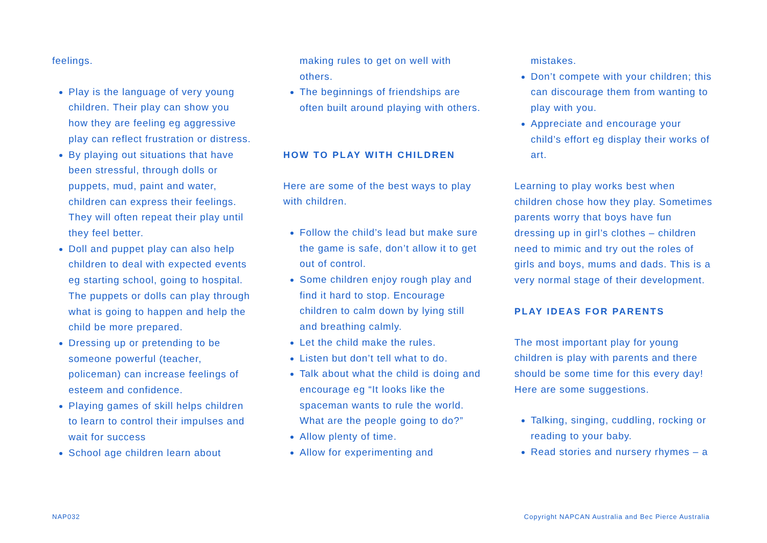feelings.
Play is the language of very young children. Their play can show you how they are feeling eg aggressive play can reflect frustration or distress.
By playing out situations that have been stressful, through dolls or puppets, mud, paint and water, children can express their feelings. They will often repeat their play until they feel better.
Doll and puppet play can also help children to deal with expected events eg starting school, going to hospital. The puppets or dolls can play through what is going to happen and help the child be more prepared.
Dressing up or pretending to be someone powerful (teacher, policeman) can increase feelings of esteem and confidence.
Playing games of skill helps children to learn to control their impulses and wait for success
School age children learn about
making rules to get on well with others.
The beginnings of friendships are often built around playing with others.
HOW TO PLAY WITH CHILDREN
Here are some of the best ways to play with children.
Follow the child’s lead but make sure the game is safe, don’t allow it to get out of control.
Some children enjoy rough play and find it hard to stop. Encourage children to calm down by lying still and breathing calmly.
Let the child make the rules.
Listen but don’t tell what to do.
Talk about what the child is doing and encourage eg “It looks like the spaceman wants to rule the world. What are the people going to do?”
Allow plenty of time.
Allow for experimenting and
mistakes.
Don’t compete with your children; this can discourage them from wanting to play with you.
Appreciate and encourage your child’s effort eg display their works of art.
Learning to play works best when children chose how they play. Sometimes parents worry that boys have fun dressing up in girl’s clothes – children need to mimic and try out the roles of girls and boys, mums and dads. This is a very normal stage of their development.
PLAY IDEAS FOR PARENTS
The most important play for young children is play with parents and there should be some time for this every day! Here are some suggestions.
Talking, singing, cuddling, rocking or reading to your baby.
Read stories and nursery rhymes – a
NAP032 Copyright NAPCAN Australia and Bec Pierce Australia